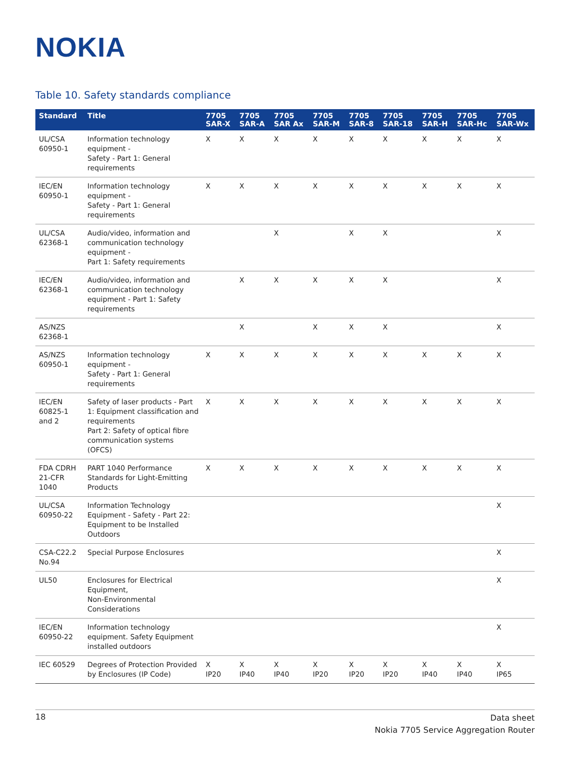NOKIA
Table 10. Safety standards compliance
| Standard | Title | 7705 SAR-X | 7705 SAR-A | 7705 SAR Ax | 7705 SAR-M | 7705 SAR-8 | 7705 SAR-18 | 7705 SAR-H | 7705 SAR-Hc | 7705 SAR-Wx |
| --- | --- | --- | --- | --- | --- | --- | --- | --- | --- | --- |
| UL/CSA 60950-1 | Information technology equipment - Safety - Part 1: General requirements | X | X | X | X | X | X | X | X | X |
| IEC/EN 60950-1 | Information technology equipment - Safety - Part 1: General requirements | X | X | X | X | X | X | X | X | X |
| UL/CSA 62368-1 | Audio/video, information and communication technology equipment - Part 1: Safety requirements | | | X | | X | X | | | X |
| IEC/EN 62368-1 | Audio/video, information and communication technology equipment - Part 1: Safety requirements | | X | X | X | X | X | | | X |
| AS/NZS 62368-1 | | | X | | X | X | X | | | X |
| AS/NZS 60950-1 | Information technology equipment - Safety - Part 1: General requirements | X | X | X | X | X | X | X | X | X |
| IEC/EN 60825-1 and 2 | Safety of laser products - Part 1: Equipment classification and requirements Part 2: Safety of optical fibre communication systems (OFCS) | X | X | X | X | X | X | X | X | X |
| FDA CDRH 21-CFR 1040 | PART 1040 Performance Standards for Light-Emitting Products | X | X | X | X | X | X | X | X | X |
| UL/CSA 60950-22 | Information Technology Equipment - Safety - Part 22: Equipment to be Installed Outdoors | | | | | | | | | X |
| CSA-C22.2 No.94 | Special Purpose Enclosures | | | | | | | | | X |
| UL50 | Enclosures for Electrical Equipment, Non-Environmental Considerations | | | | | | | | | X |
| IEC/EN 60950-22 | Information technology equipment. Safety Equipment installed outdoors | | | | | | | | | X |
| IEC 60529 | Degrees of Protection Provided by Enclosures (IP Code) | X IP20 | X IP40 | X IP40 | X IP20 | X IP20 | X IP20 | X IP40 | X IP40 | X IP65 |
18
Data sheet
Nokia 7705 Service Aggregation Router